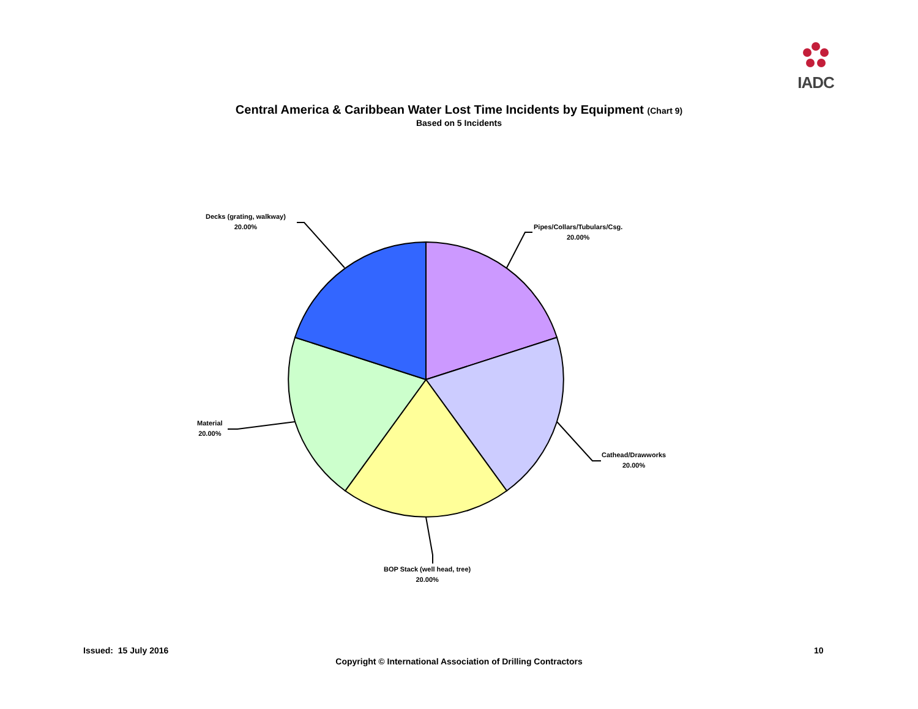IADC
Central America & Caribbean Water Lost Time Incidents by Equipment (Chart 9)
Based on 5 Incidents
Decks (grating, walkway)
20.00%
Pipes/Collars/Tubulars/Csg.
20.00%
Cathead/Drawworks
20.00%
BOP Stack (well head, tree)
20.00%
Material
20.00%
Issued: 15 July 2016 10
Copyright © International Association of Drilling Contractors